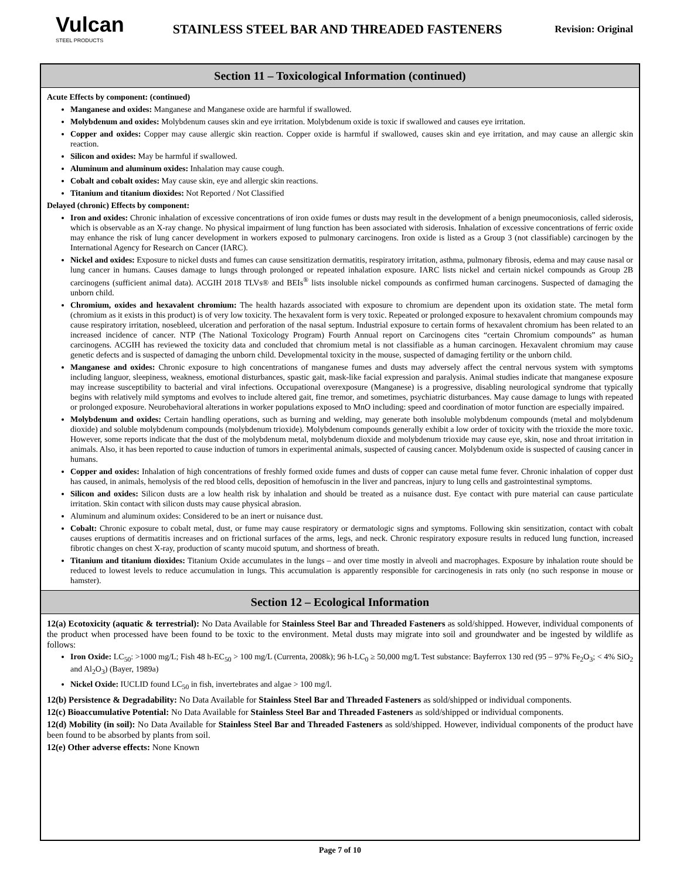Vulcan
STEEL PRODUCTS
STAINLESS STEEL BAR AND THREADED FASTENERS
Revision: Original
Section 11 – Toxicological Information (continued)
Acute Effects by component: (continued)
Manganese and oxides: Manganese and Manganese oxide are harmful if swallowed.
Molybdenum and oxides: Molybdenum causes skin and eye irritation. Molybdenum oxide is toxic if swallowed and causes eye irritation.
Copper and oxides: Copper may cause allergic skin reaction. Copper oxide is harmful if swallowed, causes skin and eye irritation, and may cause an allergic skin reaction.
Silicon and oxides: May be harmful if swallowed.
Aluminum and aluminum oxides: Inhalation may cause cough.
Cobalt and cobalt oxides: May cause skin, eye and allergic skin reactions.
Titanium and titanium dioxides: Not Reported / Not Classified
Delayed (chronic) Effects by component:
Iron and oxides: Chronic inhalation of excessive concentrations of iron oxide fumes or dusts may result in the development of a benign pneumoconiosis, called siderosis, which is observable as an X-ray change. No physical impairment of lung function has been associated with siderosis. Inhalation of excessive concentrations of ferric oxide may enhance the risk of lung cancer development in workers exposed to pulmonary carcinogens. Iron oxide is listed as a Group 3 (not classifiable) carcinogen by the International Agency for Research on Cancer (IARC).
Nickel and oxides: Exposure to nickel dusts and fumes can cause sensitization dermatitis, respiratory irritation, asthma, pulmonary fibrosis, edema and may cause nasal or lung cancer in humans. Causes damage to lungs through prolonged or repeated inhalation exposure. IARC lists nickel and certain nickel compounds as Group 2B carcinogens (sufficient animal data). ACGIH 2018 TLVs® and BEIs<sup>®</sup> lists insoluble nickel compounds as confirmed human carcinogens. Suspected of damaging the unborn child.
Chromium, oxides and hexavalent chromium: The health hazards associated with exposure to chromium are dependent upon its oxidation state. The metal form (chromium as it exists in this product) is of very low toxicity. The hexavalent form is very toxic. Repeated or prolonged exposure to hexavalent chromium compounds may cause respiratory irritation, nosebleed, ulceration and perforation of the nasal septum. Industrial exposure to certain forms of hexavalent chromium has been related to an increased incidence of cancer. NTP (The National Toxicology Program) Fourth Annual report on Carcinogens cites “certain Chromium compounds” as human carcinogens. ACGIH has reviewed the toxicity data and concluded that chromium metal is not classifiable as a human carcinogen. Hexavalent chromium may cause genetic defects and is suspected of damaging the unborn child. Developmental toxicity in the mouse, suspected of damaging fertility or the unborn child.
Manganese and oxides: Chronic exposure to high concentrations of manganese fumes and dusts may adversely affect the central nervous system with symptoms including languor, sleepiness, weakness, emotional disturbances, spastic gait, mask-like facial expression and paralysis. Animal studies indicate that manganese exposure may increase susceptibility to bacterial and viral infections. Occupational overexposure (Manganese) is a progressive, disabling neurological syndrome that typically begins with relatively mild symptoms and evolves to include altered gait, fine tremor, and sometimes, psychiatric disturbances. May cause damage to lungs with repeated or prolonged exposure. Neurobehavioral alterations in worker populations exposed to MnO including: speed and coordination of motor function are especially impaired.
Molybdenum and oxides: Certain handling operations, such as burning and welding, may generate both insoluble molybdenum compounds (metal and molybdenum dioxide) and soluble molybdenum compounds (molybdenum trioxide). Molybdenum compounds generally exhibit a low order of toxicity with the trioxide the more toxic. However, some reports indicate that the dust of the molybdenum metal, molybdenum dioxide and molybdenum trioxide may cause eye, skin, nose and throat irritation in animals. Also, it has been reported to cause induction of tumors in experimental animals, suspected of causing cancer. Molybdenum oxide is suspected of causing cancer in humans.
Copper and oxides: Inhalation of high concentrations of freshly formed oxide fumes and dusts of copper can cause metal fume fever. Chronic inhalation of copper dust has caused, in animals, hemolysis of the red blood cells, deposition of hemofuscin in the liver and pancreas, injury to lung cells and gastrointestinal symptoms.
Silicon and oxides: Silicon dusts are a low health risk by inhalation and should be treated as a nuisance dust. Eye contact with pure material can cause particulate irritation. Skin contact with silicon dusts may cause physical abrasion.
Aluminum and aluminum oxides: Considered to be an inert or nuisance dust.
Cobalt: Chronic exposure to cobalt metal, dust, or fume may cause respiratory or dermatologic signs and symptoms. Following skin sensitization, contact with cobalt causes eruptions of dermatitis increases and on frictional surfaces of the arms, legs, and neck. Chronic respiratory exposure results in reduced lung function, increased fibrotic changes on chest X-ray, production of scanty mucoid sputum, and shortness of breath.
Titanium and titanium dioxides: Titanium Oxide accumulates in the lungs – and over time mostly in alveoli and macrophages. Exposure by inhalation route should be reduced to lowest levels to reduce accumulation in lungs. This accumulation is apparently responsible for carcinogenesis in rats only (no such response in mouse or hamster).
Section 12 – Ecological Information
12(a) Ecotoxicity (aquatic & terrestrial): No Data Available for Stainless Steel Bar and Threaded Fasteners as sold/shipped. However, individual components of the product when processed have been found to be toxic to the environment. Metal dusts may migrate into soil and groundwater and be ingested by wildlife as follows:
Iron Oxide: LC<sub>50</sub>: >1000 mg/L; Fish 48 h-EC<sub>50</sub> > 100 mg/L (Currenta, 2008k); 96 h-LC<sub>0</sub> ≥ 50,000 mg/L Test substance: Bayferrox 130 red (95 – 97% Fe<sub>2</sub>O<sub>3</sub>; < 4% SiO<sub>2</sub> and Al<sub>2</sub>O<sub>3</sub>) (Bayer, 1989a)
Nickel Oxide: IUCLID found LC<sub>50</sub> in fish, invertebrates and algae > 100 mg/l.
12(b) Persistence & Degradability: No Data Available for Stainless Steel Bar and Threaded Fasteners as sold/shipped or individual components.
12(c) Bioaccumulative Potential: No Data Available for Stainless Steel Bar and Threaded Fasteners as sold/shipped or individual components.
12(d) Mobility (in soil): No Data Available for Stainless Steel Bar and Threaded Fasteners as sold/shipped. However, individual components of the product have been found to be absorbed by plants from soil.
12(e) Other adverse effects: None Known
Page 7 of 10